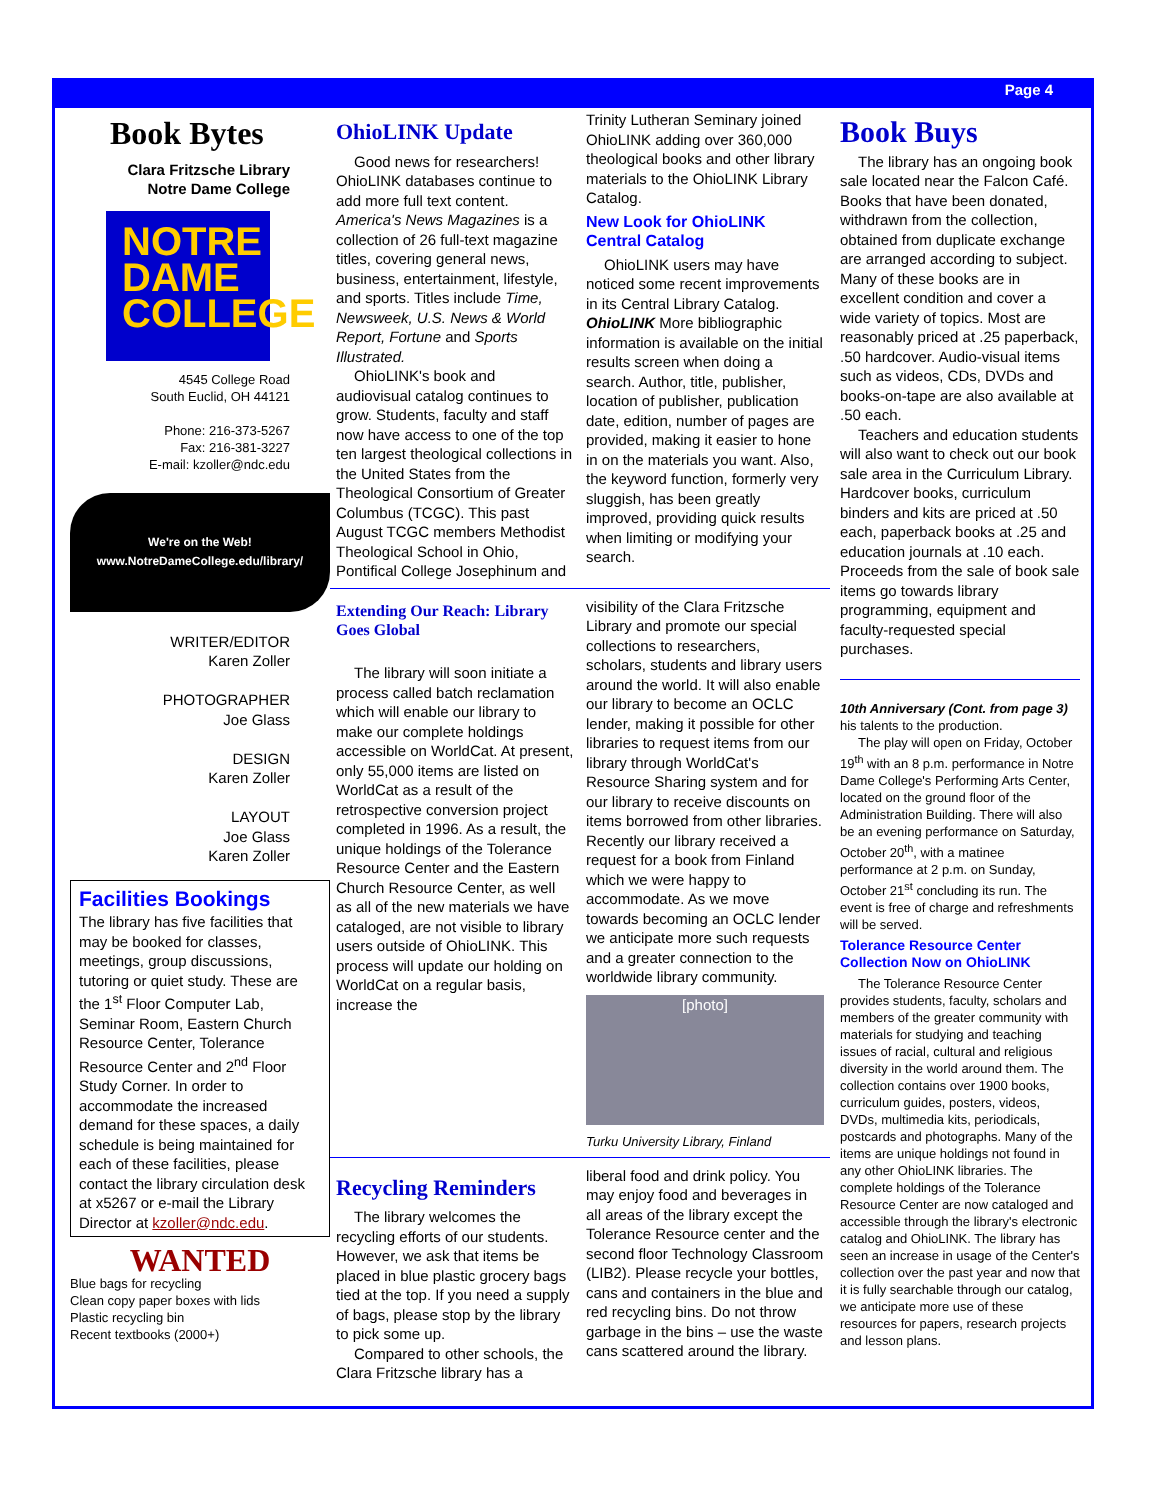Page 4
Book Bytes
Clara Fritzsche Library
Notre Dame College
NOTRE
DAME
COLLEGE
4545 College Road
South Euclid, OH 44121
Phone: 216-373-5267
Fax: 216-381-3227
E-mail: kzoller@ndc.edu
We're on the Web!
www.NotreDameCollege.edu/library/
WRITER/EDITOR
Karen Zoller
PHOTOGRAPHER
Joe Glass
DESIGN
Karen Zoller
LAYOUT
Joe Glass
Karen Zoller
Facilities Bookings
The library has five facilities that may be booked for classes, meetings, group discussions, tutoring or quiet study. These are the 1<sup>st</sup> Floor Computer Lab, Seminar Room, Eastern Church Resource Center, Tolerance Resource Center and 2<sup>nd</sup> Floor Study Corner. In order to accommodate the increased demand for these spaces, a daily schedule is being maintained for each of these facilities, please contact the library circulation desk at x5267 or e-mail the Library Director at kzoller@ndc.edu.
WANTED
Blue bags for recycling
Clean copy paper boxes with lids
Plastic recycling bin
Recent textbooks (2000+)
OhioLINK Update
Good news for researchers! OhioLINK databases continue to add more full text content. America's News Magazines is a collection of 26 full-text magazine titles, covering general news, business, entertainment, lifestyle, and sports. Titles include Time, Newsweek, U.S. News & World Report, Fortune and Sports Illustrated.
OhioLINK's book and audiovisual catalog continues to grow. Students, faculty and staff now have access to one of the top ten largest theological collections in the United States from the Theological Consortium of Greater Columbus (TCGC). This past August TCGC members Methodist Theological School in Ohio, Pontifical College Josephinum and
Trinity Lutheran Seminary joined OhioLINK adding over 360,000 theological books and other library materials to the OhioLINK Library Catalog.
New Look for OhioLINK Central Catalog
OhioLINK users may have noticed some recent improvements in its Central Library Catalog. OhioLINK More bibliographic information is available on the initial results screen when doing a search. Author, title, publisher, location of publisher, publication date, edition, number of pages are provided, making it easier to hone in on the materials you want. Also, the keyword function, formerly very sluggish, has been greatly improved, providing quick results when limiting or modifying your search.
Extending Our Reach: Library Goes Global
The library will soon initiate a process called batch reclamation which will enable our library to make our complete holdings accessible on WorldCat. At present, only 55,000 items are listed on WorldCat as a result of the retrospective conversion project completed in 1996. As a result, the unique holdings of the Tolerance Resource Center and the Eastern Church Resource Center, as well as all of the new materials we have cataloged, are not visible to library users outside of OhioLINK. This process will update our holding on WorldCat on a regular basis, increase the
visibility of the Clara Fritzsche Library and promote our special collections to researchers, scholars, students and library users around the world. It will also enable our library to become an OCLC lender, making it possible for other libraries to request items from our library through WorldCat's Resource Sharing system and for our library to receive discounts on items borrowed from other libraries. Recently our library received a request for a book from Finland which we were happy to accommodate. As we move towards becoming an OCLC lender we anticipate more such requests and a greater connection to the worldwide library community.
[photo]
Turku University Library, Finland
Recycling Reminders
The library welcomes the recycling efforts of our students. However, we ask that items be placed in blue plastic grocery bags tied at the top. If you need a supply of bags, please stop by the library to pick some up.
Compared to other schools, the Clara Fritzsche library has a
liberal food and drink policy. You may enjoy food and beverages in all areas of the library except the Tolerance Resource center and the second floor Technology Classroom (LIB2). Please recycle your bottles, cans and containers in the blue and red recycling bins. Do not throw garbage in the bins – use the waste cans scattered around the library.
Book Buys
The library has an ongoing book sale located near the Falcon Café. Books that have been donated, withdrawn from the collection, obtained from duplicate exchange are arranged according to subject. Many of these books are in excellent condition and cover a wide variety of topics. Most are reasonably priced at .25 paperback, .50 hardcover. Audio-visual items such as videos, CDs, DVDs and books-on-tape are also available at .50 each.
Teachers and education students will also want to check out our book sale area in the Curriculum Library. Hardcover books, curriculum binders and kits are priced at .50 each, paperback books at .25 and education journals at .10 each. Proceeds from the sale of book sale items go towards library programming, equipment and faculty-requested special purchases.
10th Anniversary (Cont. from page 3)
his talents to the production.
The play will open on Friday, October 19<sup>th</sup> with an 8 p.m. performance in Notre Dame College's Performing Arts Center, located on the ground floor of the Administration Building. There will also be an evening performance on Saturday, October 20<sup>th</sup>, with a matinee performance at 2 p.m. on Sunday, October 21<sup>st</sup> concluding its run. The event is free of charge and refreshments will be served.
Tolerance Resource Center Collection Now on OhioLINK
The Tolerance Resource Center provides students, faculty, scholars and members of the greater community with materials for studying and teaching issues of racial, cultural and religious diversity in the world around them. The collection contains over 1900 books, curriculum guides, posters, videos, DVDs, multimedia kits, periodicals, postcards and photographs. Many of the items are unique holdings not found in any other OhioLINK libraries. The complete holdings of the Tolerance Resource Center are now cataloged and accessible through the library's electronic catalog and OhioLINK. The library has seen an increase in usage of the Center's collection over the past year and now that it is fully searchable through our catalog, we anticipate more use of these resources for papers, research projects and lesson plans.